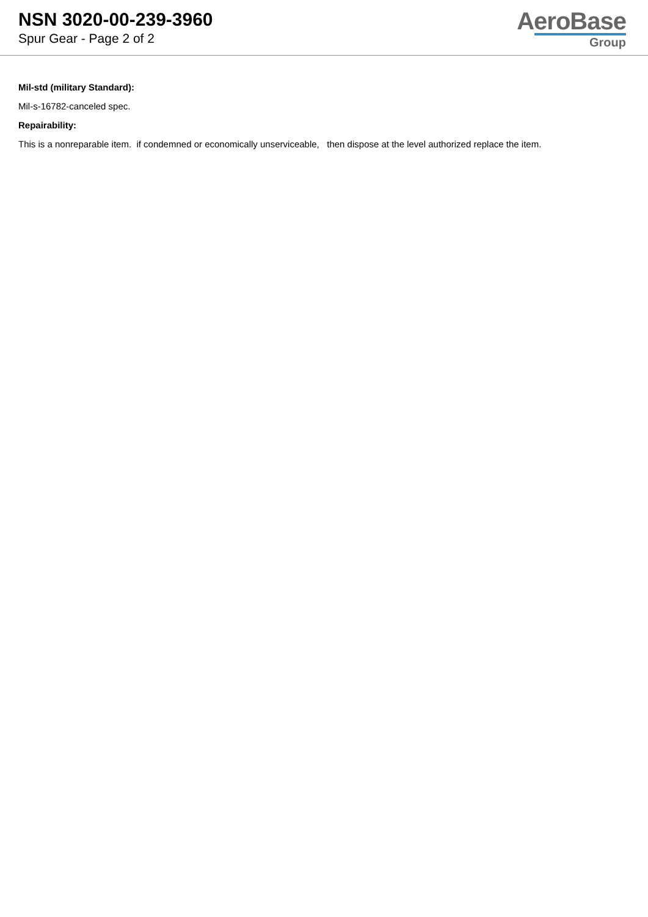NSN 3020-00-239-3960
Spur Gear - Page 2 of 2
AeroBase
Group
Mil-std (military Standard):
Mil-s-16782-canceled spec.
Repairability:
This is a nonreparable item. if condemned or economically unserviceable, then dispose at the level authorized replace the item.